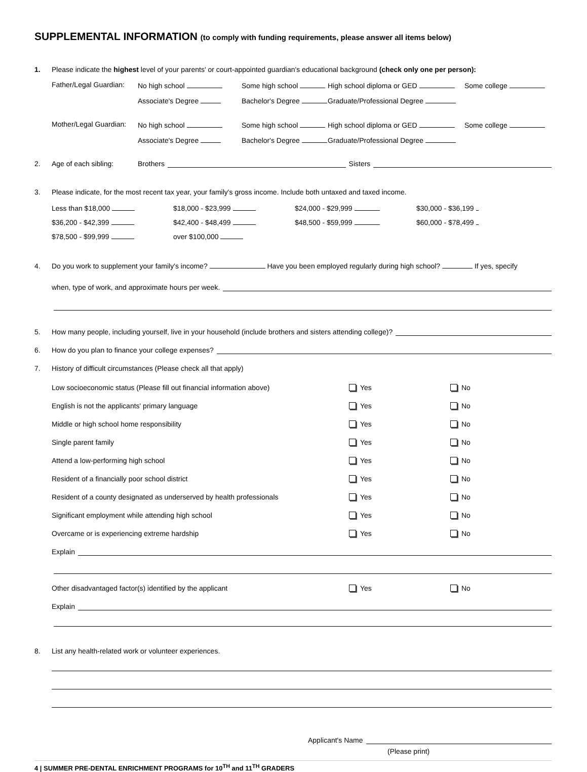SUPPLEMENTAL INFORMATION (to comply with funding requirements, please answer all items below)
1. Please indicate the highest level of your parents' or court-appointed guardian's educational background (check only one per person):
Father/Legal Guardian: No high school Some high school High school diploma or GED Some college Associate's Degree Bachelor's Degree Graduate/Professional Degree
Mother/Legal Guardian: No high school Some high school High school diploma or GED Some college Associate's Degree Bachelor's Degree Graduate/Professional Degree
2. Age of each sibling: Brothers Sisters
3. Please indicate, for the most recent tax year, your family's gross income. Include both untaxed and taxed income.
Less than $18,000 $18,000 - $23,999 $24,000 - $29,999 $30,000 - $36,199 $36,200 - $42,399 $42,400 - $48,499 $48,500 - $59,999 $60,000 - $78,499 $78,500 - $99,999 over $100,000
4. Do you work to supplement your family's income? Have you been employed regularly during high school? If yes, specify
when, type of work, and approximate hours per week.
5. How many people, including yourself, live in your household (include brothers and sisters attending college)?
6. How do you plan to finance your college expenses?
7. History of difficult circumstances (Please check all that apply)
Low socioeconomic status (Please fill out financial information above) Yes No
English is not the applicants' primary language Yes No
Middle or high school home responsibility Yes No
Single parent family Yes No
Attend a low-performing high school Yes No
Resident of a financially poor school district Yes No
Resident of a county designated as underserved by health professionals Yes No
Significant employment while attending high school Yes No
Overcame or is experiencing extreme hardship Yes No
Explain
Other disadvantaged factor(s) identified by the applicant Yes No
Explain
8. List any health-related work or volunteer experiences.
Applicant's Name
(Please print)
4 | SUMMER PRE-DENTAL ENRICHMENT PROGRAMS for 10<sup>TH</sup> and 11<sup>TH</sup> GRADERS